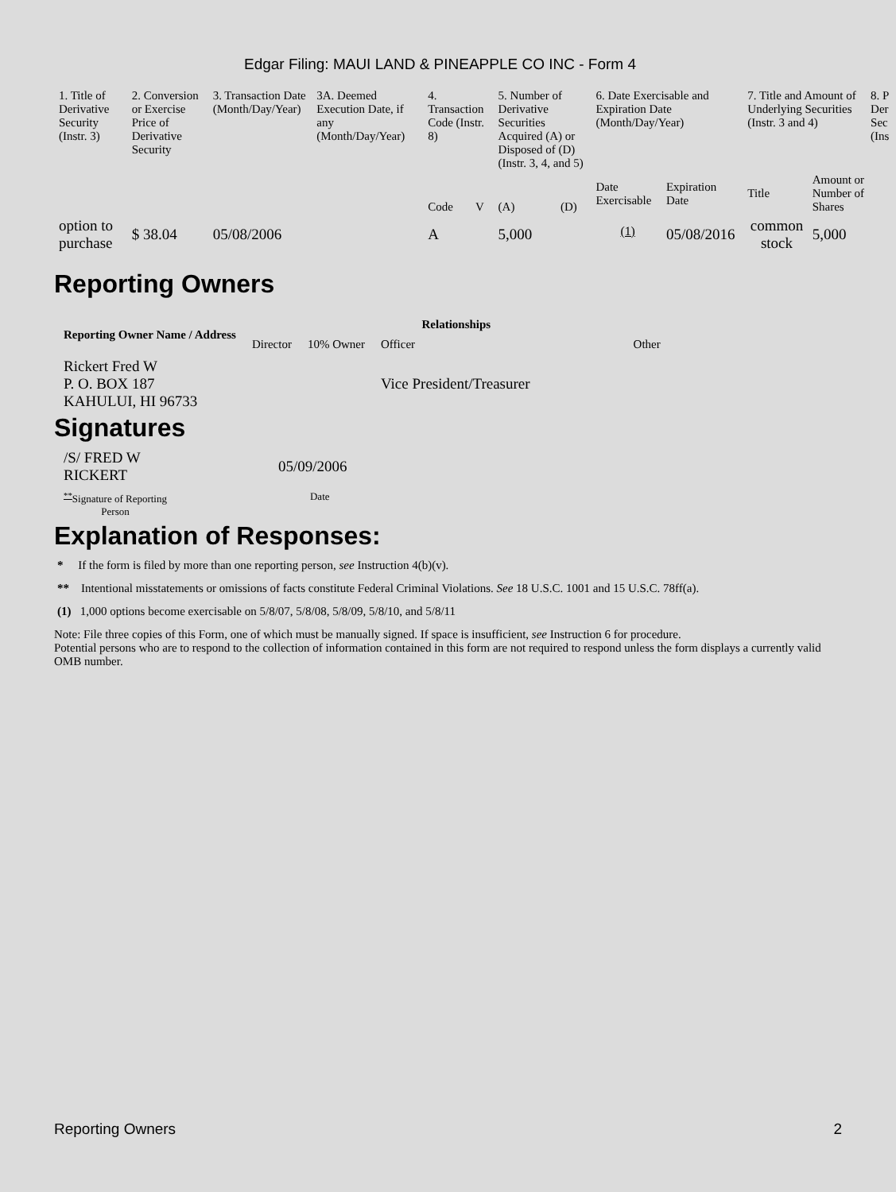Edgar Filing: MAUI LAND & PINEAPPLE CO INC - Form 4
| 1. Title of Derivative Security (Instr. 3) | 2. Conversion or Exercise Price of Derivative Security | 3. Transaction Date (Month/Day/Year) | 3A. Deemed Execution Date, if any (Month/Day/Year) | 4. Transaction Code (Instr. 8) | | 5. Number of Derivative Securities Acquired (A) or Disposed of (D) (Instr. 3, 4, and 5) | | 6. Date Exercisable and Expiration Date (Month/Day/Year) | | 7. Title and Amount of Underlying Securities (Instr. 3 and 4) | | 8. P Der Sec (Ins |
| --- | --- | --- | --- | --- | --- | --- | --- | --- | --- | --- | --- | --- |
| | | | | Code | V | (A) | (D) | Date Exercisable | Expiration Date | Title | Amount or Number of Shares | |
| option to purchase | $ 38.04 | 05/08/2006 | | A | | 5,000 | | <sup>(1)</sup> | 05/08/2016 | common stock | 5,000 | |
Reporting Owners
| Reporting Owner Name / Address | Relationships | | | |
| --- | --- | --- | --- | --- |
| | Director | 10% Owner | Officer | Other |
| Rickert Fred W P. O. BOX 187 KAHULUI, HI 96733 | | | Vice President/Treasurer | |
Signatures
| /S/ FRED W RICKERT | 05/09/2006 |
| <sup>**</sup> Signature of Reporting Person | Date |
Explanation of Responses:
* If the form is filed by more than one reporting person, see Instruction 4(b)(v).
** Intentional misstatements or omissions of facts constitute Federal Criminal Violations. See 18 U.S.C. 1001 and 15 U.S.C. 78ff(a).
(1) 1,000 options become exercisable on 5/8/07, 5/8/08, 5/8/09, 5/8/10, and 5/8/11
Note: File three copies of this Form, one of which must be manually signed. If space is insufficient, see Instruction 6 for procedure.
Potential persons who are to respond to the collection of information contained in this form are not required to respond unless the form displays a currently valid OMB number.
Reporting Owners 2